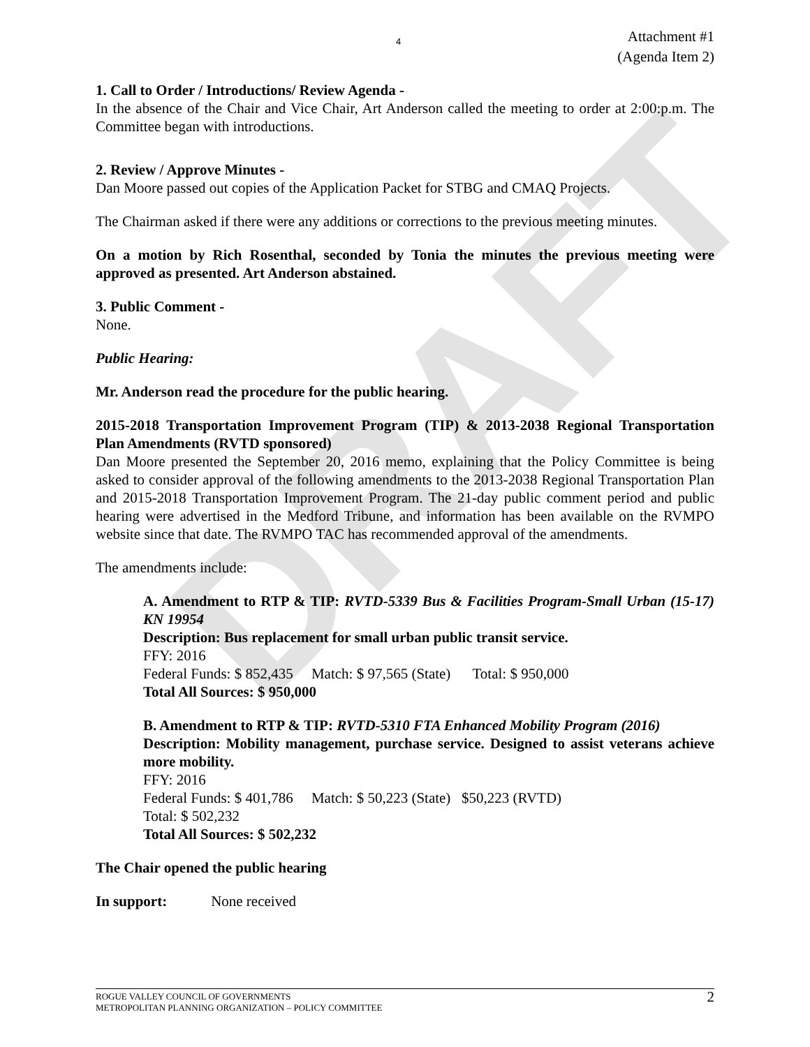DRAFT
4
Attachment #1
(Agenda Item 2)
1. Call to Order / Introductions/ Review Agenda -
In the absence of the Chair and Vice Chair, Art Anderson called the meeting to order at 2:00:p.m. The Committee began with introductions.
2. Review / Approve Minutes -
Dan Moore passed out copies of the Application Packet for STBG and CMAQ Projects.
The Chairman asked if there were any additions or corrections to the previous meeting minutes.
On a motion by Rich Rosenthal, seconded by Tonia the minutes the previous meeting were approved as presented. Art Anderson abstained.
3. Public Comment -
None.
Public Hearing:
Mr. Anderson read the procedure for the public hearing.
2015-2018 Transportation Improvement Program (TIP) & 2013-2038 Regional Transportation Plan Amendments (RVTD sponsored)
Dan Moore presented the September 20, 2016 memo, explaining that the Policy Committee is being asked to consider approval of the following amendments to the 2013-2038 Regional Transportation Plan and 2015-2018 Transportation Improvement Program. The 21-day public comment period and public hearing were advertised in the Medford Tribune, and information has been available on the RVMPO website since that date. The RVMPO TAC has recommended approval of the amendments.
The amendments include:
A. Amendment to RTP & TIP: RVTD-5339 Bus & Facilities Program-Small Urban (15-17) KN 19954
Description: Bus replacement for small urban public transit service.
FFY: 2016
Federal Funds: $ 852,435 Match: $ 97,565 (State) Total: $ 950,000
Total All Sources: $ 950,000
B. Amendment to RTP & TIP: RVTD-5310 FTA Enhanced Mobility Program (2016)
Description: Mobility management, purchase service. Designed to assist veterans achieve more mobility.
FFY: 2016
Federal Funds: $ 401,786 Match: $ 50,223 (State) $50,223 (RVTD)
Total: $ 502,232
Total All Sources: $ 502,232
The Chair opened the public hearing
In support: None received
ROGUE VALLEY COUNCIL OF GOVERNMENTS
METROPOLITAN PLANNING ORGANIZATION – POLICY COMMITTEE
2